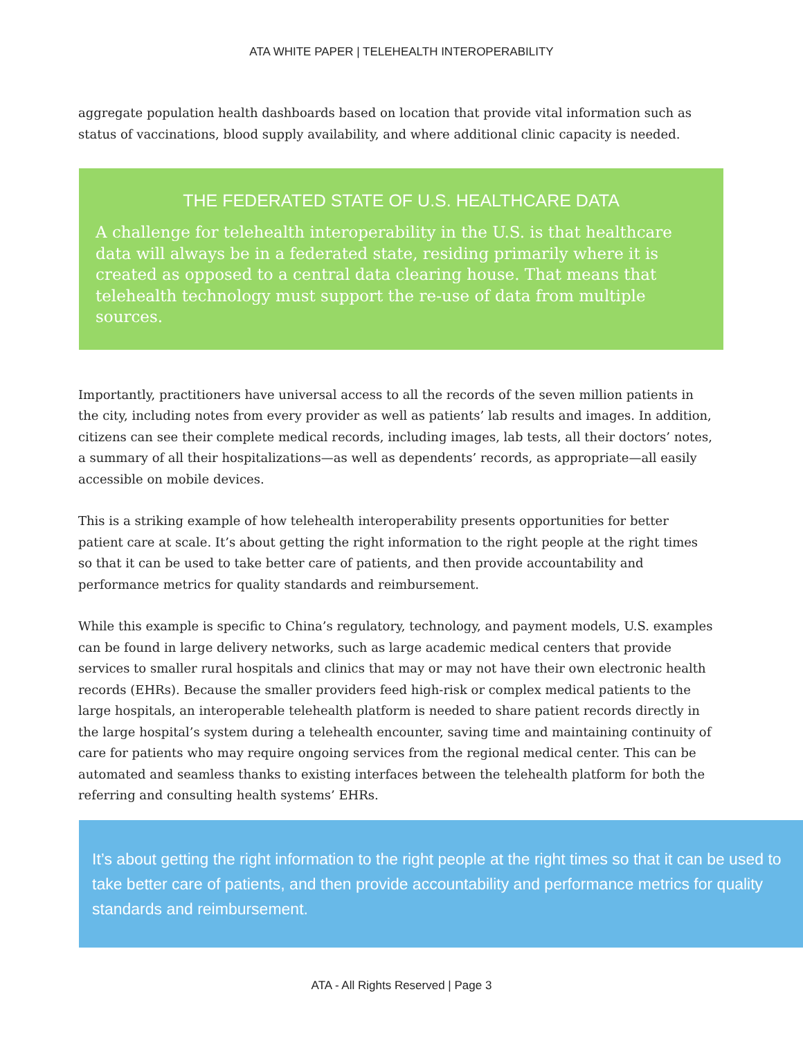ATA WHITE PAPER | TELEHEALTH INTEROPERABILITY
aggregate population health dashboards based on location that provide vital information such as status of vaccinations, blood supply availability, and where additional clinic capacity is needed.
THE FEDERATED STATE OF U.S. HEALTHCARE DATA
A challenge for telehealth interoperability in the U.S. is that healthcare data will always be in a federated state, residing primarily where it is created as opposed to a central data clearing house. That means that telehealth technology must support the re-use of data from multiple sources.
Importantly, practitioners have universal access to all the records of the seven million patients in the city, including notes from every provider as well as patients’ lab results and images. In addition, citizens can see their complete medical records, including images, lab tests, all their doctors’ notes, a summary of all their hospitalizations—as well as dependents’ records, as appropriate—all easily accessible on mobile devices.
This is a striking example of how telehealth interoperability presents opportunities for better patient care at scale. It’s about getting the right information to the right people at the right times so that it can be used to take better care of patients, and then provide accountability and performance metrics for quality standards and reimbursement.
While this example is specific to China’s regulatory, technology, and payment models, U.S. examples can be found in large delivery networks, such as large academic medical centers that provide services to smaller rural hospitals and clinics that may or may not have their own electronic health records (EHRs). Because the smaller providers feed high-risk or complex medical patients to the large hospitals, an interoperable telehealth platform is needed to share patient records directly in the large hospital’s system during a telehealth encounter, saving time and maintaining continuity of care for patients who may require ongoing services from the regional medical center. This can be automated and seamless thanks to existing interfaces between the telehealth platform for both the referring and consulting health systems’ EHRs.
It’s about getting the right information to the right people at the right times so that it can be used to take better care of patients, and then provide accountability and performance metrics for quality standards and reimbursement.
ATA - All Rights Reserved | Page 3